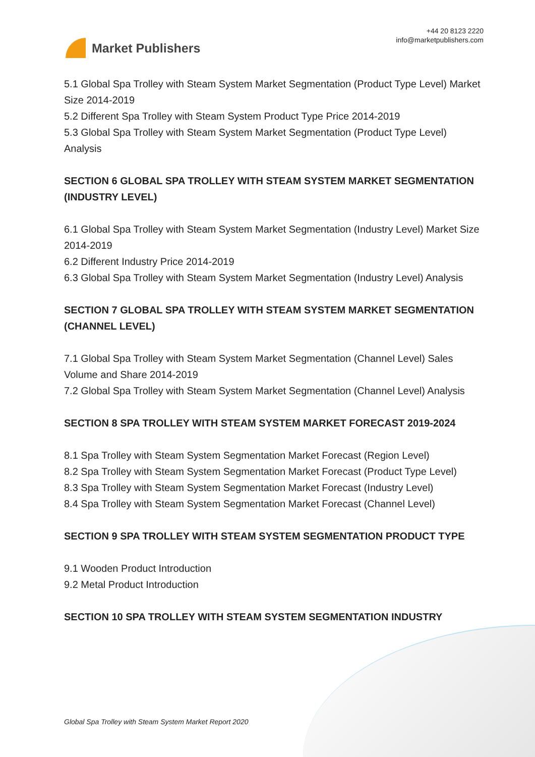Market Publishers
+44 20 8123 2220
info@marketpublishers.com
5.1 Global Spa Trolley with Steam System Market Segmentation (Product Type Level) Market Size 2014-2019
5.2 Different Spa Trolley with Steam System Product Type Price 2014-2019
5.3 Global Spa Trolley with Steam System Market Segmentation (Product Type Level) Analysis
SECTION 6 GLOBAL SPA TROLLEY WITH STEAM SYSTEM MARKET SEGMENTATION (INDUSTRY LEVEL)
6.1 Global Spa Trolley with Steam System Market Segmentation (Industry Level) Market Size 2014-2019
6.2 Different Industry Price 2014-2019
6.3 Global Spa Trolley with Steam System Market Segmentation (Industry Level) Analysis
SECTION 7 GLOBAL SPA TROLLEY WITH STEAM SYSTEM MARKET SEGMENTATION (CHANNEL LEVEL)
7.1 Global Spa Trolley with Steam System Market Segmentation (Channel Level) Sales Volume and Share 2014-2019
7.2 Global Spa Trolley with Steam System Market Segmentation (Channel Level) Analysis
SECTION 8 SPA TROLLEY WITH STEAM SYSTEM MARKET FORECAST 2019-2024
8.1 Spa Trolley with Steam System Segmentation Market Forecast (Region Level)
8.2 Spa Trolley with Steam System Segmentation Market Forecast (Product Type Level)
8.3 Spa Trolley with Steam System Segmentation Market Forecast (Industry Level)
8.4 Spa Trolley with Steam System Segmentation Market Forecast (Channel Level)
SECTION 9 SPA TROLLEY WITH STEAM SYSTEM SEGMENTATION PRODUCT TYPE
9.1 Wooden Product Introduction
9.2 Metal Product Introduction
SECTION 10 SPA TROLLEY WITH STEAM SYSTEM SEGMENTATION INDUSTRY
Global Spa Trolley with Steam System Market Report 2020